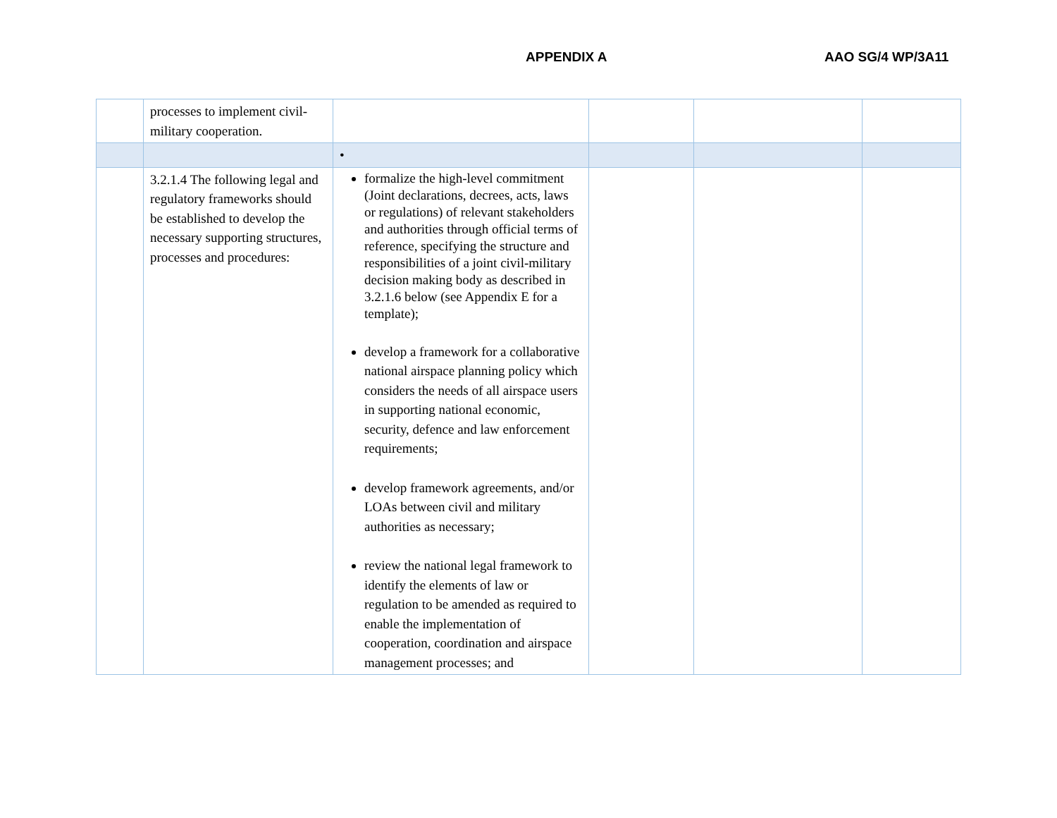APPENDIX A AAO SG/4 WP/3A11
| | processes to implement civil-military cooperation. | | | | |
| | | • | | | |
| | 3.2.1.4 The following legal and regulatory frameworks should be established to develop the necessary supporting structures, processes and procedures: | formalize the high-level commitment (Joint declarations, decrees, acts, laws or regulations) of relevant stakeholders and authorities through official terms of reference, specifying the structure and responsibilities of a joint civil-military decision making body as described in 3.2.1.6 below (see Appendix E for a template); develop a framework for a collaborative national airspace planning policy which considers the needs of all airspace users in supporting national economic, security, defence and law enforcement requirements; develop framework agreements, and/or LOAs between civil and military authorities as necessary; review the national legal framework to identify the elements of law or regulation to be amended as required to enable the implementation of cooperation, coordination and airspace management processes; and | | | |